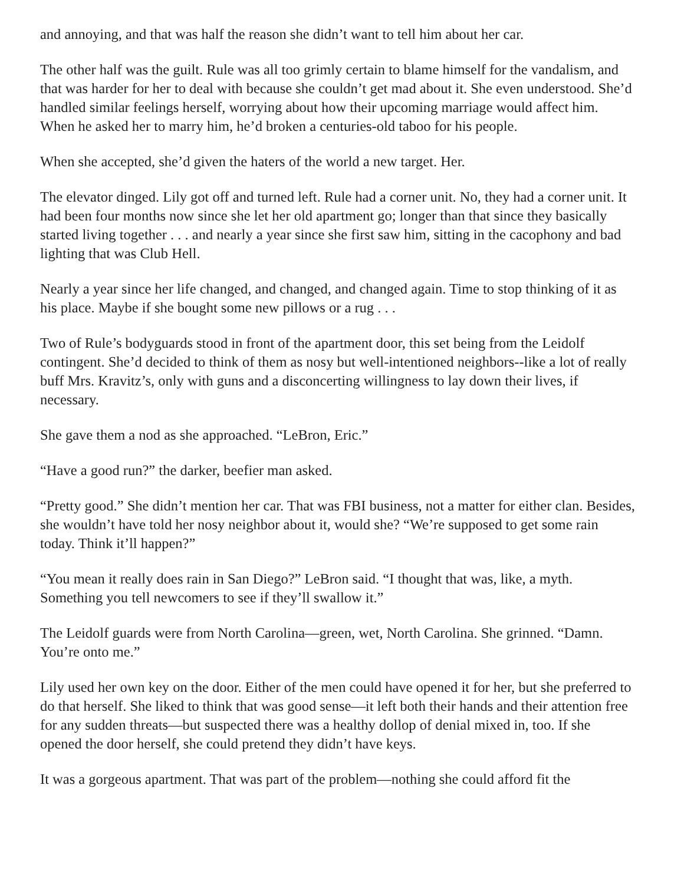and annoying, and that was half the reason she didn’t want to tell him about her car.
The other half was the guilt. Rule was all too grimly certain to blame himself for the vandalism, and that was harder for her to deal with because she couldn’t get mad about it. She even understood. She’d handled similar feelings herself, worrying about how their upcoming marriage would affect him. When he asked her to marry him, he’d broken a centuries-old taboo for his people.
When she accepted, she’d given the haters of the world a new target. Her.
The elevator dinged. Lily got off and turned left. Rule had a corner unit. No, they had a corner unit. It had been four months now since she let her old apartment go; longer than that since they basically started living together . . . and nearly a year since she first saw him, sitting in the cacophony and bad lighting that was Club Hell.
Nearly a year since her life changed, and changed, and changed again. Time to stop thinking of it as his place. Maybe if she bought some new pillows or a rug . . .
Two of Rule’s bodyguards stood in front of the apartment door, this set being from the Leidolf contingent. She’d decided to think of them as nosy but well-intentioned neighbors--like a lot of really buff Mrs. Kravitz’s, only with guns and a disconcerting willingness to lay down their lives, if necessary.
She gave them a nod as she approached. “LeBron, Eric.”
“Have a good run?” the darker, beefier man asked.
“Pretty good.” She didn’t mention her car. That was FBI business, not a matter for either clan. Besides, she wouldn’t have told her nosy neighbor about it, would she? “We’re supposed to get some rain today. Think it’ll happen?”
“You mean it really does rain in San Diego?” LeBron said. “I thought that was, like, a myth. Something you tell newcomers to see if they’ll swallow it.”
The Leidolf guards were from North Carolina—green, wet, North Carolina. She grinned. “Damn. You’re onto me.”
Lily used her own key on the door. Either of the men could have opened it for her, but she preferred to do that herself. She liked to think that was good sense—it left both their hands and their attention free for any sudden threats—but suspected there was a healthy dollop of denial mixed in, too. If she opened the door herself, she could pretend they didn’t have keys.
It was a gorgeous apartment. That was part of the problem—nothing she could afford fit the